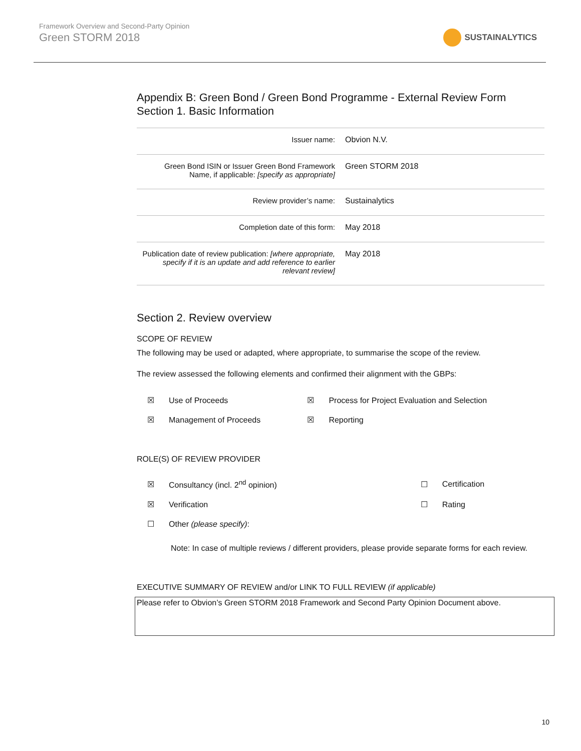Framework Overview and Second-Party Opinion
Green STORM 2018
SUSTAINALYTICS
Appendix B: Green Bond / Green Bond Programme - External Review Form
Section 1. Basic Information
| Issuer name: | Obvion N.V. |
| Green Bond ISIN or Issuer Green Bond Framework Name, if applicable: [specify as appropriate] | Green STORM 2018 |
| Review provider’s name: | Sustainalytics |
| Completion date of this form: | May 2018 |
| Publication date of review publication: [where appropriate, specify if it is an update and add reference to earlier relevant review] | May 2018 |
Section 2. Review overview
SCOPE OF REVIEW
The following may be used or adapted, where appropriate, to summarise the scope of the review.
The review assessed the following elements and confirmed their alignment with the GBPs:
| ☒ | Use of Proceeds | ☒ | Process for Project Evaluation and Selection |
| ☒ | Management of Proceeds | ☒ | Reporting |
ROLE(S) OF REVIEW PROVIDER
| ☒ | Consultancy (incl. 2<sup>nd</sup> opinion) | ☐ | Certification |
| ☒ | Verification | ☐ | Rating |
| ☐ | Other (please specify) : | | |
Note: In case of multiple reviews / different providers, please provide separate forms for each review.
EXECUTIVE SUMMARY OF REVIEW and/or LINK TO FULL REVIEW (if applicable)
Please refer to Obvion’s Green STORM 2018 Framework and Second Party Opinion Document above.
10